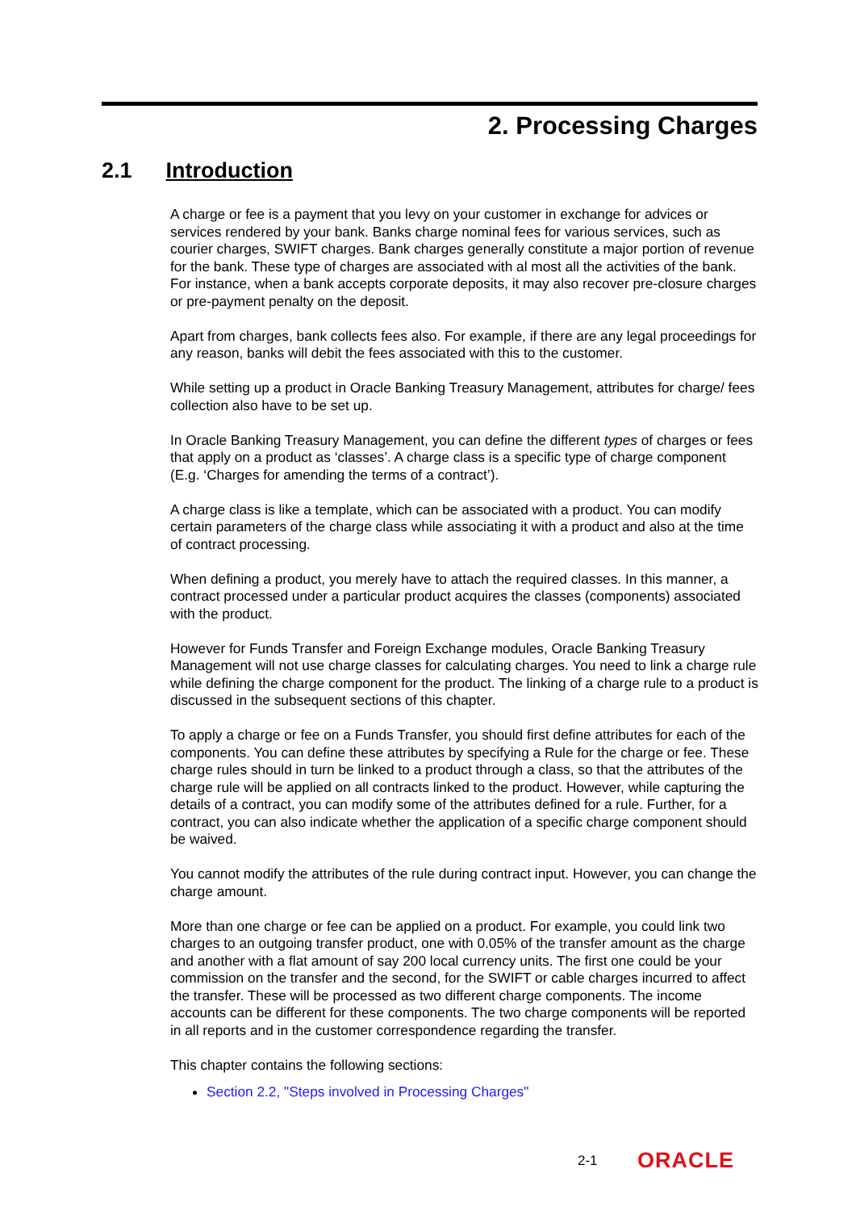2. Processing Charges
2.1 Introduction
A charge or fee is a payment that you levy on your customer in exchange for advices or services rendered by your bank. Banks charge nominal fees for various services, such as courier charges, SWIFT charges. Bank charges generally constitute a major portion of revenue for the bank. These type of charges are associated with al most all the activities of the bank. For instance, when a bank accepts corporate deposits, it may also recover pre-closure charges or pre-payment penalty on the deposit.
Apart from charges, bank collects fees also. For example, if there are any legal proceedings for any reason, banks will debit the fees associated with this to the customer.
While setting up a product in Oracle Banking Treasury Management, attributes for charge/ fees collection also have to be set up.
In Oracle Banking Treasury Management, you can define the different types of charges or fees that apply on a product as ‘classes’. A charge class is a specific type of charge component (E.g. ‘Charges for amending the terms of a contract’).
A charge class is like a template, which can be associated with a product. You can modify certain parameters of the charge class while associating it with a product and also at the time of contract processing.
When defining a product, you merely have to attach the required classes. In this manner, a contract processed under a particular product acquires the classes (components) associated with the product.
However for Funds Transfer and Foreign Exchange modules, Oracle Banking Treasury Management will not use charge classes for calculating charges. You need to link a charge rule while defining the charge component for the product. The linking of a charge rule to a product is discussed in the subsequent sections of this chapter.
To apply a charge or fee on a Funds Transfer, you should first define attributes for each of the components. You can define these attributes by specifying a Rule for the charge or fee. These charge rules should in turn be linked to a product through a class, so that the attributes of the charge rule will be applied on all contracts linked to the product. However, while capturing the details of a contract, you can modify some of the attributes defined for a rule. Further, for a contract, you can also indicate whether the application of a specific charge component should be waived.
You cannot modify the attributes of the rule during contract input. However, you can change the charge amount.
More than one charge or fee can be applied on a product. For example, you could link two charges to an outgoing transfer product, one with 0.05% of the transfer amount as the charge and another with a flat amount of say 200 local currency units. The first one could be your commission on the transfer and the second, for the SWIFT or cable charges incurred to affect the transfer. These will be processed as two different charge components. The income accounts can be different for these components. The two charge components will be reported in all reports and in the customer correspondence regarding the transfer.
This chapter contains the following sections:
Section 2.2, "Steps involved in Processing Charges"
2-1 ORACLE